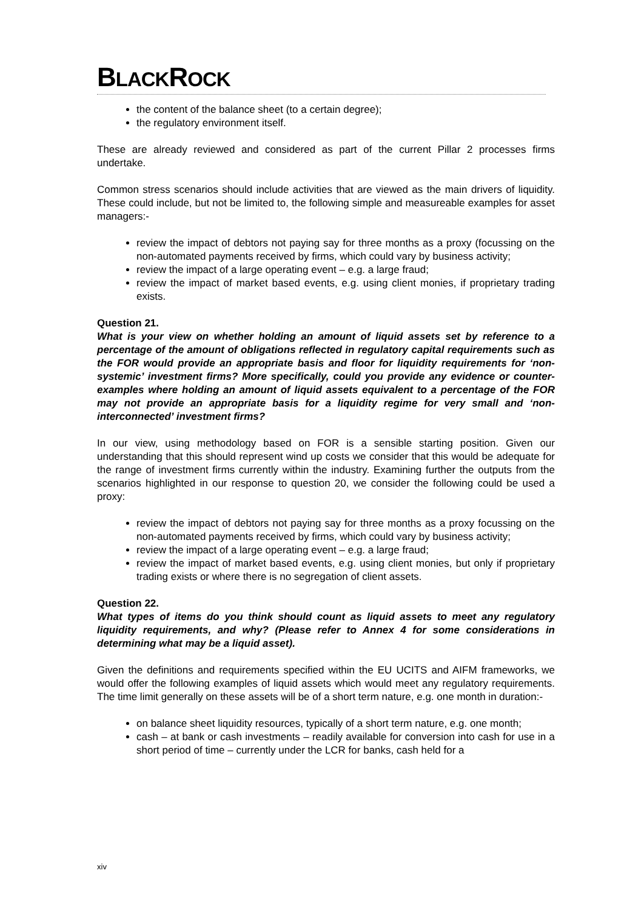BLACKROCK
the content of the balance sheet (to a certain degree);
the regulatory environment itself.
These are already reviewed and considered as part of the current Pillar 2 processes firms undertake.
Common stress scenarios should include activities that are viewed as the main drivers of liquidity. These could include, but not be limited to, the following simple and measureable examples for asset managers:-
review the impact of debtors not paying say for three months as a proxy (focussing on the non-automated payments received by firms, which could vary by business activity;
review the impact of a large operating event – e.g. a large fraud;
review the impact of market based events, e.g. using client monies, if proprietary trading exists.
Question 21.
What is your view on whether holding an amount of liquid assets set by reference to a percentage of the amount of obligations reflected in regulatory capital requirements such as the FOR would provide an appropriate basis and floor for liquidity requirements for ‘non-systemic’ investment firms? More specifically, could you provide any evidence or counter-examples where holding an amount of liquid assets equivalent to a percentage of the FOR may not provide an appropriate basis for a liquidity regime for very small and ‘non-interconnected’ investment firms?
In our view, using methodology based on FOR is a sensible starting position. Given our understanding that this should represent wind up costs we consider that this would be adequate for the range of investment firms currently within the industry. Examining further the outputs from the scenarios highlighted in our response to question 20, we consider the following could be used a proxy:
review the impact of debtors not paying say for three months as a proxy focussing on the non-automated payments received by firms, which could vary by business activity;
review the impact of a large operating event – e.g. a large fraud;
review the impact of market based events, e.g. using client monies, but only if proprietary trading exists or where there is no segregation of client assets.
Question 22.
What types of items do you think should count as liquid assets to meet any regulatory liquidity requirements, and why? (Please refer to Annex 4 for some considerations in determining what may be a liquid asset).
Given the definitions and requirements specified within the EU UCITS and AIFM frameworks, we would offer the following examples of liquid assets which would meet any regulatory requirements. The time limit generally on these assets will be of a short term nature, e.g. one month in duration:-
on balance sheet liquidity resources, typically of a short term nature, e.g. one month;
cash – at bank or cash investments – readily available for conversion into cash for use in a short period of time – currently under the LCR for banks, cash held for a
xiv